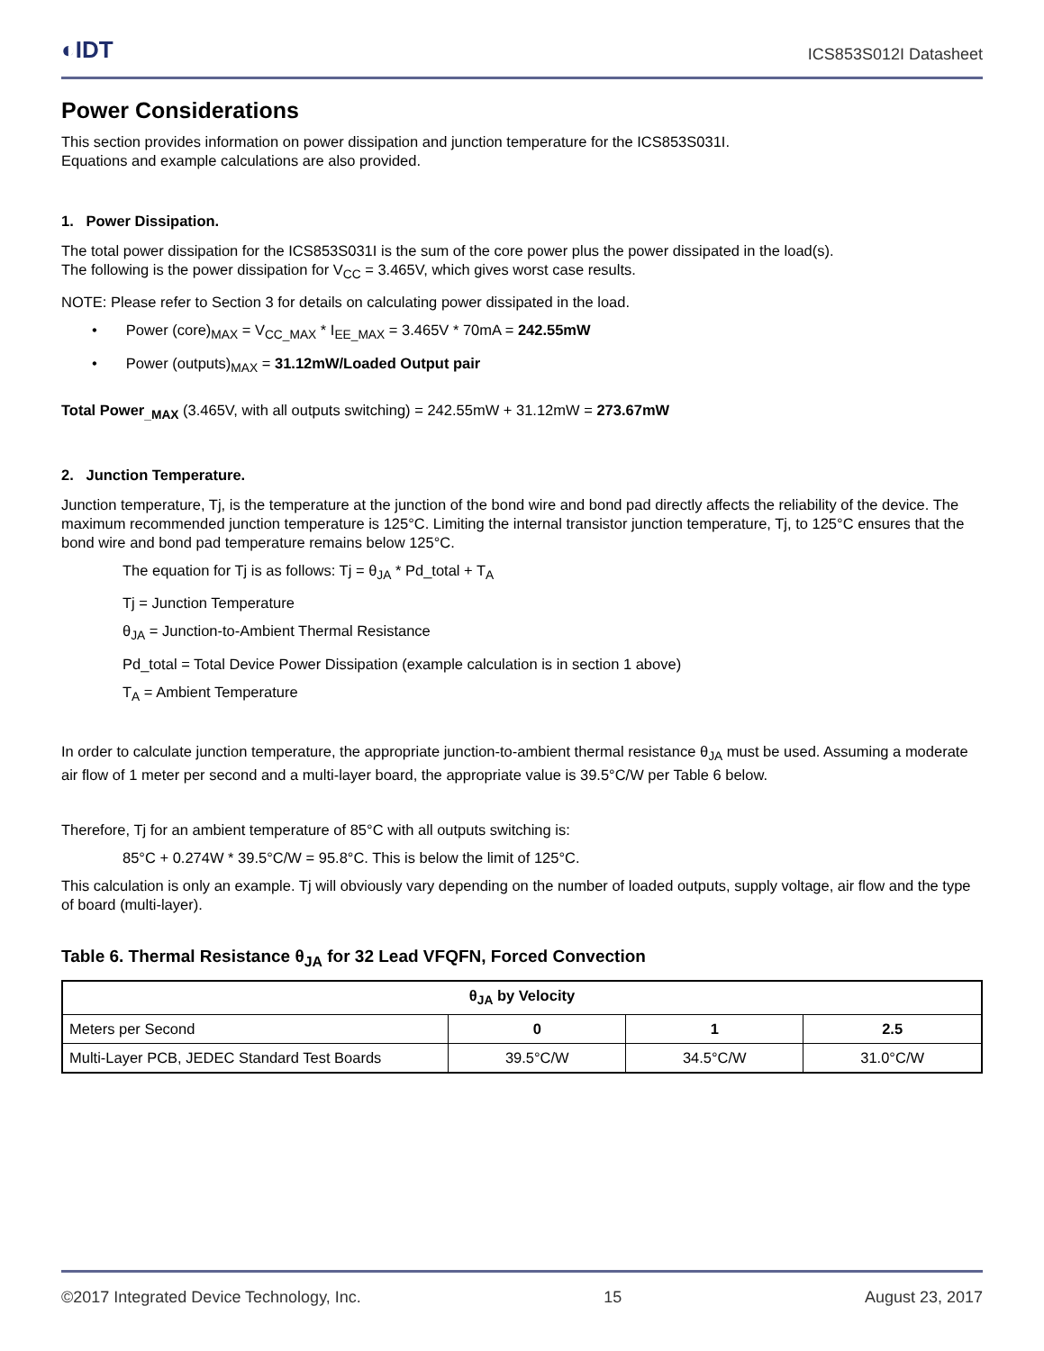◐IDT ICS853S012I Datasheet
Power Considerations
This section provides information on power dissipation and junction temperature for the ICS853S031I.
Equations and example calculations are also provided.
1. Power Dissipation.
The total power dissipation for the ICS853S031I is the sum of the core power plus the power dissipated in the load(s).
The following is the power dissipation for V<sub>CC</sub> = 3.465V, which gives worst case results.
NOTE: Please refer to Section 3 for details on calculating power dissipated in the load.
• Power (core)<sub>MAX</sub> = V<sub>CC_MAX</sub> * I<sub>EE_MAX</sub> = 3.465V * 70mA = 242.55mW
• Power (outputs)<sub>MAX</sub> = 31.12mW/Loaded Output pair
Total Power<sub>_MAX</sub> (3.465V, with all outputs switching) = 242.55mW + 31.12mW = 273.67mW
2. Junction Temperature.
Junction temperature, Tj, is the temperature at the junction of the bond wire and bond pad directly affects the reliability of the device. The maximum recommended junction temperature is 125°C. Limiting the internal transistor junction temperature, Tj, to 125°C ensures that the bond wire and bond pad temperature remains below 125°C.
The equation for Tj is as follows: Tj = θ<sub>JA</sub> * Pd_total + T<sub>A</sub>
Tj = Junction Temperature
θ<sub>JA</sub> = Junction-to-Ambient Thermal Resistance
Pd_total = Total Device Power Dissipation (example calculation is in section 1 above)
T<sub>A</sub> = Ambient Temperature
In order to calculate junction temperature, the appropriate junction-to-ambient thermal resistance θ<sub>JA</sub> must be used. Assuming a moderate air flow of 1 meter per second and a multi-layer board, the appropriate value is 39.5°C/W per Table 6 below.
Therefore, Tj for an ambient temperature of 85°C with all outputs switching is:
85°C + 0.274W * 39.5°C/W = 95.8°C. This is below the limit of 125°C.
This calculation is only an example. Tj will obviously vary depending on the number of loaded outputs, supply voltage, air flow and the type of board (multi-layer).
Table 6. Thermal Resistance θ<sub>JA</sub> for 32 Lead VFQFN, Forced Convection
| θ<sub>JA</sub> by Velocity | | | |
| --- | --- | --- | --- |
| Meters per Second | 0 | 1 | 2.5 |
| Multi-Layer PCB, JEDEC Standard Test Boards | 39.5°C/W | 34.5°C/W | 31.0°C/W |
©2017 Integrated Device Technology, Inc. 15 August 23, 2017